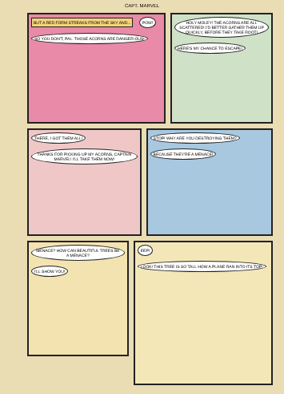CAPT. MARVEL
BUT A RED FORM STREAKS FROM THE SKY AND...
POW!
SO YOU DON'T, PAL. THOSE ACORNS ARE DANGER-OUS!
HOLY MOLEY! THE ACORNS ARE ALL SCATTERED! I'D BETTER GATHER THEM UP QUICKLY, BEFORE THEY TAKE ROOT!
HERE'S MY CHANCE TO ESCAPE!
THERE, I GOT THEM ALL!
THANKS FOR PICKING UP MY ACORNS, CAPTAIN MARVEL! I'LL TAKE THEM NOW!
STOP! WHY ARE YOU DESTROYING THEM?
BECAUSE THEY'RE A MENACE!
MENACE? HOW CAN BEAUTIFUL TREES BE A MENACE?
I'LL SHOW YOU!
EEP!
LOOK! THIS TREE IS SO TALL HOW A PLANE RAN INTO ITS TOP!